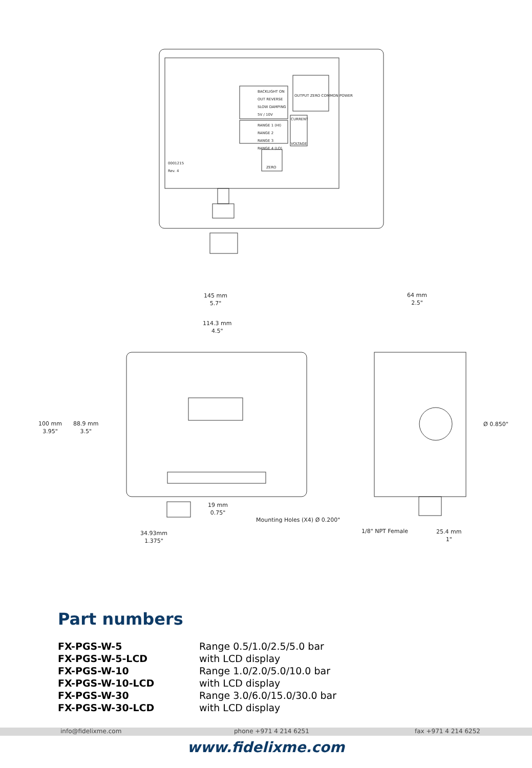BACKLIGHT ON
OUT REVERSE
SLOW DAMPING
5V / 10V
RANGE 1 (HI)
RANGE 2
RANGE 3
RANGE 4 (LO)
OUTPUT ZERO COMMON POWER
CURRENT
VOLTAGE
ZERO
0001215
Rev. 4
145 mm
5.7"
64 mm
2.5"
114.3 mm
4.5"
100 mm
3.95"
88.9 mm
3.5"
Ø 0.850"
19 mm
0.75"
Mounting Holes (X4) Ø 0.200"
1/8" NPT Female
25.4 mm
1"
34.93mm
1.375"
Part numbers
| FX-PGS-W-5 | Range 0.5/1.0/2.5/5.0 bar |
| FX-PGS-W-5-LCD | with LCD display |
| FX-PGS-W-10 | Range 1.0/2.0/5.0/10.0 bar |
| FX-PGS-W-10-LCD | with LCD display |
| FX-PGS-W-30 | Range 3.0/6.0/15.0/30.0 bar |
| FX-PGS-W-30-LCD | with LCD display |
info@fidelixme.com phone +971 4 214 6251 fax +971 4 214 6252
www.fidelixme.com